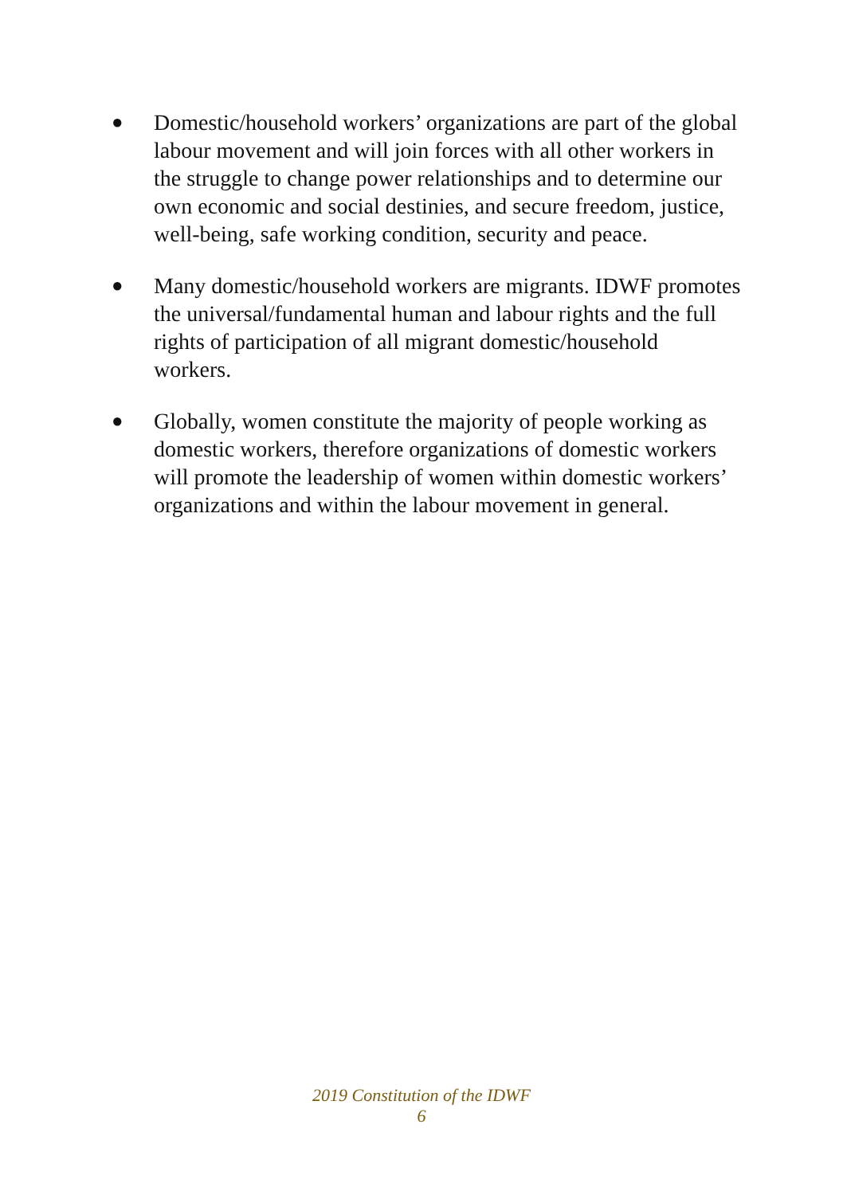●
Domestic/household workers’ organizations are part of the global labour movement and will join forces with all other workers in the struggle to change power relationships and to determine our own economic and social destinies, and secure freedom, justice, well-being, safe working condition, security and peace.
●
Many domestic/household workers are migrants. IDWF promotes the universal/fundamental human and labour rights and the full rights of participation of all migrant domestic/household workers.
●
Globally, women constitute the majority of people working as domestic workers, therefore organizations of domestic workers will promote the leadership of women within domestic workers’ organizations and within the labour movement in general.
2019 Constitution of the IDWF
6